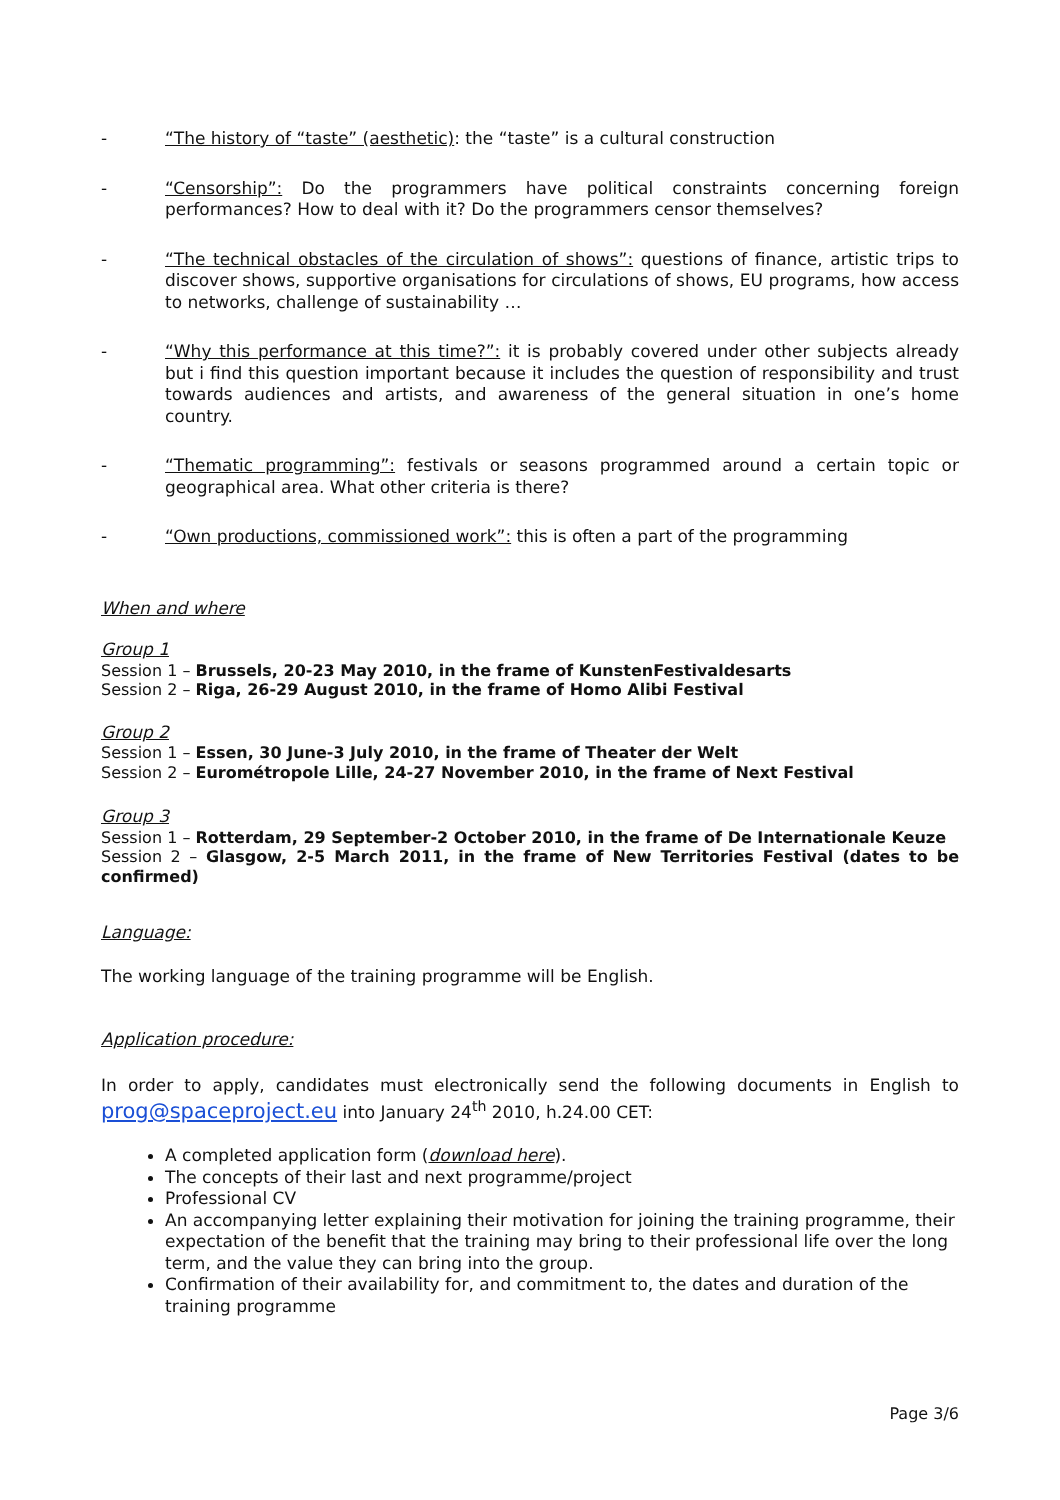- “The history of “taste” (aesthetic): the “taste” is a cultural construction
- “Censorship”: Do the programmers have political constraints concerning foreign performances? How to deal with it? Do the programmers censor themselves?
- “The technical obstacles of the circulation of shows”: questions of finance, artistic trips to discover shows, supportive organisations for circulations of shows, EU programs, how access to networks, challenge of sustainability …
- “Why this performance at this time?”: it is probably covered under other subjects already but i find this question important because it includes the question of responsibility and trust towards audiences and artists, and awareness of the general situation in one’s home country.
- “Thematic programming”: festivals or seasons programmed around a certain topic or geographical area. What other criteria is there?
- “Own productions, commissioned work”: this is often a part of the programming
When and where
Group 1
Session 1 – Brussels, 20-23 May 2010, in the frame of KunstenFestivaldesarts
Session 2 – Riga, 26-29 August 2010, in the frame of Homo Alibi Festival
Group 2
Session 1 – Essen, 30 June-3 July 2010, in the frame of Theater der Welt
Session 2 – Eurométropole Lille, 24-27 November 2010, in the frame of Next Festival
Group 3
Session 1 – Rotterdam, 29 September-2 October 2010, in the frame of De Internationale Keuze
Session 2 – Glasgow, 2-5 March 2011, in the frame of New Territories Festival (dates to be confirmed)
Language:
The working language of the training programme will be English.
Application procedure:
In order to apply, candidates must electronically send the following documents in English to prog@spaceproject.eu into January 24<sup>th</sup> 2010, h.24.00 CET:
A completed application form (download here).
The concepts of their last and next programme/project
Professional CV
An accompanying letter explaining their motivation for joining the training programme, their expectation of the benefit that the training may bring to their professional life over the long term, and the value they can bring into the group.
Confirmation of their availability for, and commitment to, the dates and duration of the training programme
Page 3/6